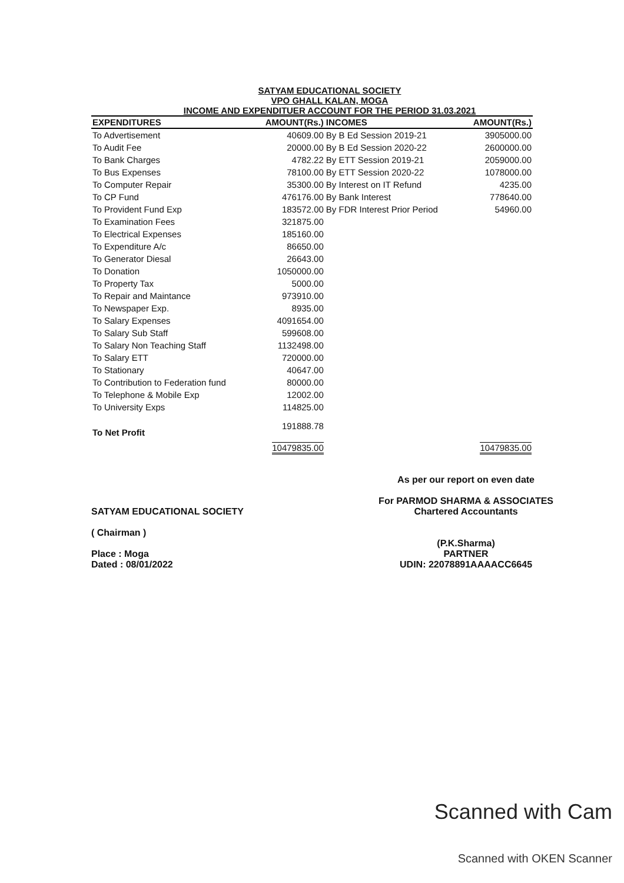SATYAM EDUCATIONAL SOCIETY
VPO GHALL KALAN, MOGA
INCOME AND EXPENDITUER ACCOUNT FOR THE PERIOD 31.03.2021
| EXPENDITURES | AMOUNT(Rs.) | INCOMES | AMOUNT(Rs.) |
| --- | --- | --- | --- |
| To Advertisement | 40609.00 | By B Ed Session 2019-21 | 3905000.00 |
| To Audit Fee | 20000.00 | By B Ed Session 2020-22 | 2600000.00 |
| To Bank Charges | 4782.22 | By ETT Session 2019-21 | 2059000.00 |
| To Bus Expenses | 78100.00 | By ETT Session 2020-22 | 1078000.00 |
| To Computer Repair | 35300.00 | By Interest on IT Refund | 4235.00 |
| To CP Fund | 476176.00 | By Bank Interest | 778640.00 |
| To Provident Fund Exp | 183572.00 | By FDR Interest Prior Period | 54960.00 |
| To Examination Fees | 321875.00 | | |
| To Electrical Expenses | 185160.00 | | |
| To Expenditure A/c | 86650.00 | | |
| To Generator Diesal | 26643.00 | | |
| To Donation | 1050000.00 | | |
| To Property Tax | 5000.00 | | |
| To Repair and Maintance | 973910.00 | | |
| To Newspaper Exp. | 8935.00 | | |
| To Salary Expenses | 4091654.00 | | |
| To Salary Sub Staff | 599608.00 | | |
| To Salary Non Teaching Staff | 1132498.00 | | |
| To Salary ETT | 720000.00 | | |
| To Stationary | 40647.00 | | |
| To Contribution to Federation fund | 80000.00 | | |
| To Telephone & Mobile Exp | 12002.00 | | |
| To University Exps | 114825.00 | | |
| To Net Profit | 191888.78 | | |
| | 10479835.00 | | 10479835.00 |
SATYAM EDUCATIONAL SOCIETY
( Chairman )
Place : Moga
Dated : 08/01/2022
As per our report on even date
For PARMOD SHARMA & ASSOCIATES
Chartered Accountants
(P.K.Sharma)
PARTNER
UDIN: 22078891AAAACC6645
Scanned with Cam
Scanned with OKEN Scanner